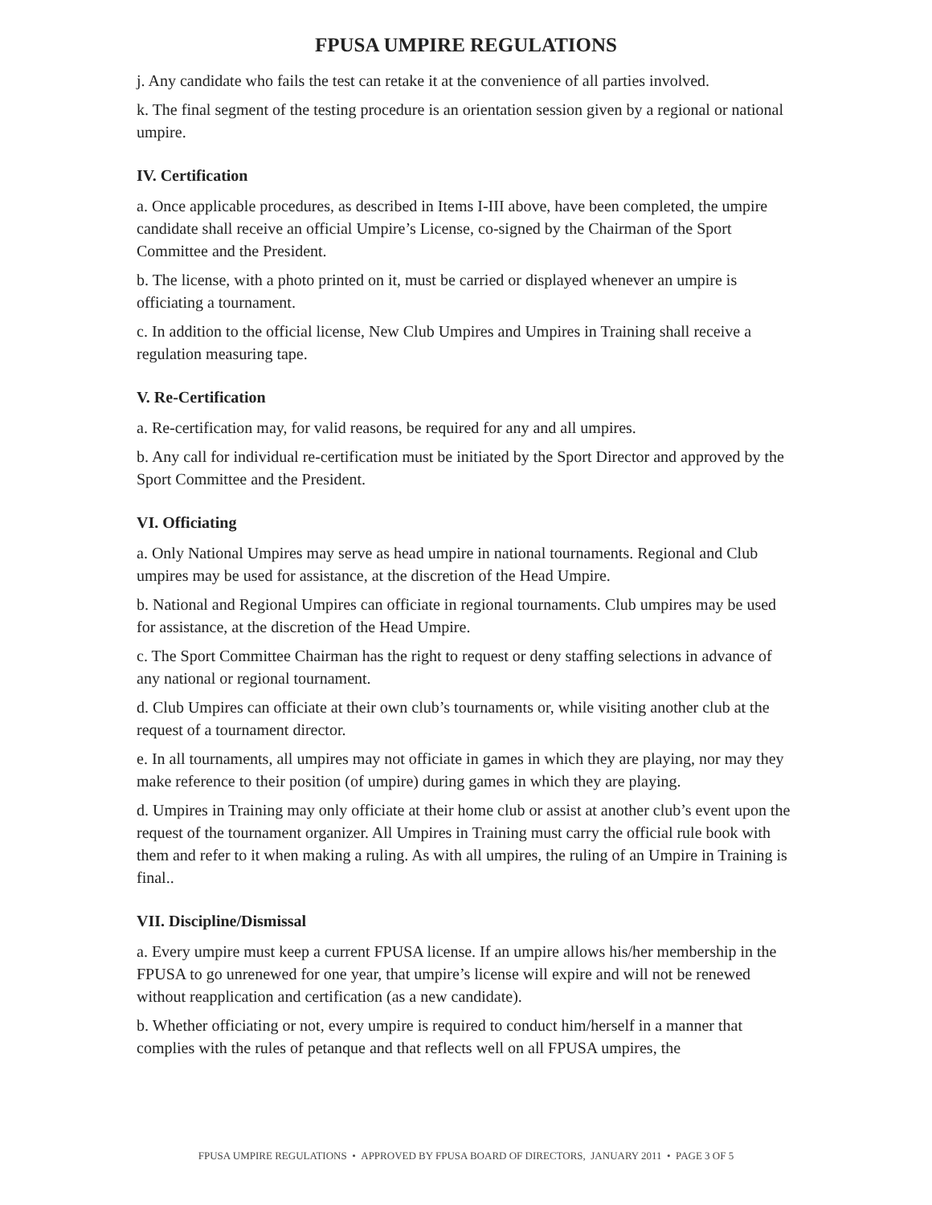FPUSA UMPIRE REGULATIONS
j. Any candidate who fails the test can retake it at the convenience of all parties involved.
k. The final segment of the testing procedure is an orientation session given by a regional or national umpire.
IV. Certification
a. Once applicable procedures, as described in Items I-III above, have been completed, the umpire candidate shall receive an official Umpire’s License, co-signed by the Chairman of the Sport Committee and the President.
b. The license, with a photo printed on it, must be carried or displayed whenever an umpire is officiating a tournament.
c. In addition to the official license, New Club Umpires and Umpires in Training shall receive a regulation measuring tape.
V. Re-Certification
a. Re-certification may, for valid reasons, be required for any and all umpires.
b. Any call for individual re-certification must be initiated by the Sport Director and approved by the Sport Committee and the President.
VI. Officiating
a. Only National Umpires may serve as head umpire in national tournaments. Regional and Club umpires may be used for assistance, at the discretion of the Head Umpire.
b. National and Regional Umpires can officiate in regional tournaments. Club umpires may be used for assistance, at the discretion of the Head Umpire.
c. The Sport Committee Chairman has the right to request or deny staffing selections in advance of any national or regional tournament.
d. Club Umpires can officiate at their own club’s tournaments or, while visiting another club at the request of a tournament director.
e. In all tournaments, all umpires may not officiate in games in which they are playing, nor may they make reference to their position (of umpire) during games in which they are playing.
d. Umpires in Training may only officiate at their home club or assist at another club’s event upon the request of the tournament organizer. All Umpires in Training must carry the official rule book with them and refer to it when making a ruling. As with all umpires, the ruling of an Umpire in Training is final..
VII. Discipline/Dismissal
a. Every umpire must keep a current FPUSA license. If an umpire allows his/her membership in the FPUSA to go unrenewed for one year, that umpire’s license will expire and will not be renewed without reapplication and certification (as a new candidate).
b. Whether officiating or not, every umpire is required to conduct him/herself in a manner that complies with the rules of petanque and that reflects well on all FPUSA umpires, the
FPUSA UMPIRE REGULATIONS • APPROVED BY FPUSA BOARD OF DIRECTORS, JANUARY 2011 • PAGE 3 OF 5